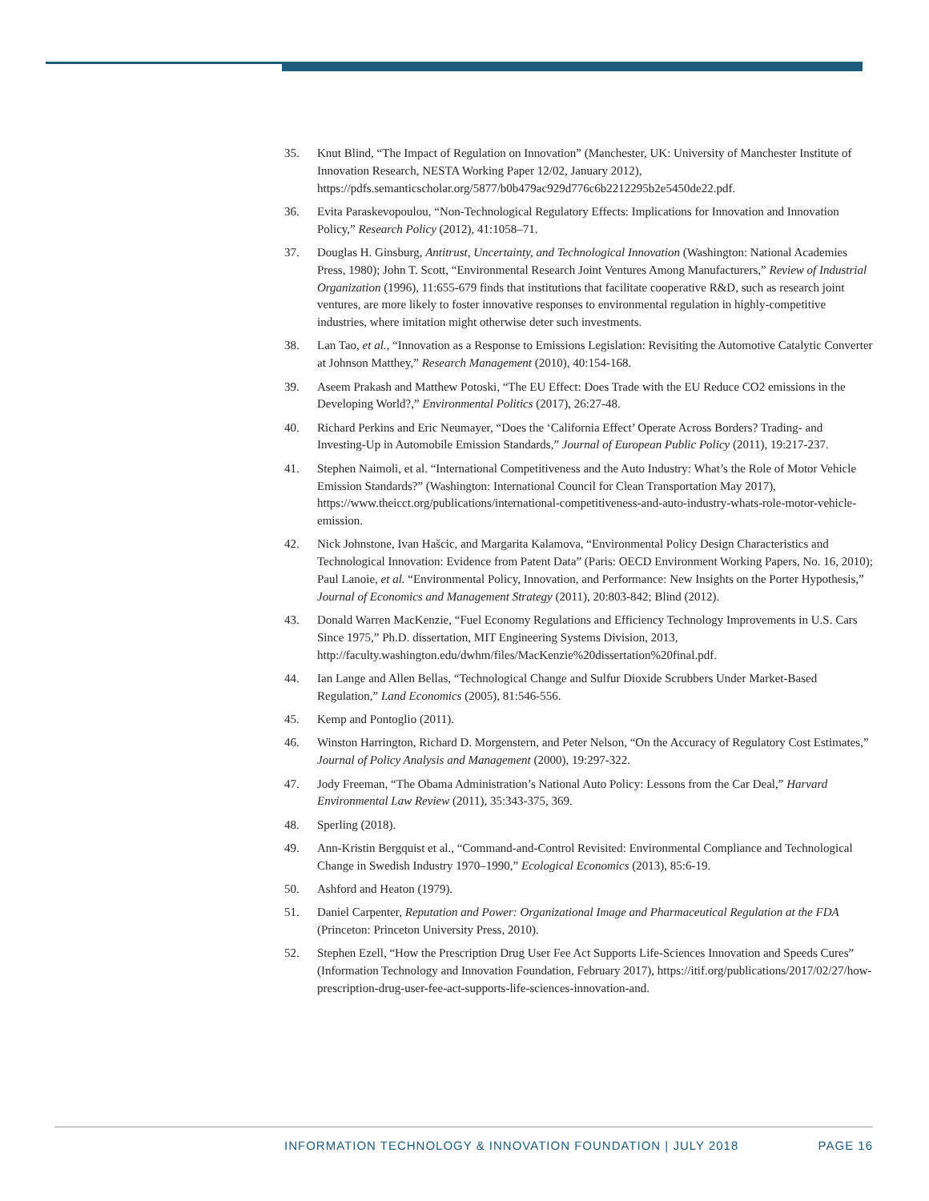35. Knut Blind, “The Impact of Regulation on Innovation” (Manchester, UK: University of Manchester Institute of Innovation Research, NESTA Working Paper 12/02, January 2012), https://pdfs.semanticscholar.org/5877/b0b479ac929d776c6b2212295b2e5450de22.pdf.
36. Evita Paraskevopoulou, “Non-Technological Regulatory Effects: Implications for Innovation and Innovation Policy,” Research Policy (2012), 41:1058–71.
37. Douglas H. Ginsburg, Antitrust, Uncertainty, and Technological Innovation (Washington: National Academies Press, 1980); John T. Scott, “Environmental Research Joint Ventures Among Manufacturers,” Review of Industrial Organization (1996), 11:655-679 finds that institutions that facilitate cooperative R&D, such as research joint ventures, are more likely to foster innovative responses to environmental regulation in highly-competitive industries, where imitation might otherwise deter such investments.
38. Lan Tao, et al., “Innovation as a Response to Emissions Legislation: Revisiting the Automotive Catalytic Converter at Johnson Matthey,” Research Management (2010), 40:154-168.
39. Aseem Prakash and Matthew Potoski, “The EU Effect: Does Trade with the EU Reduce CO2 emissions in the Developing World?,” Environmental Politics (2017), 26:27-48.
40. Richard Perkins and Eric Neumayer, “Does the ‘California Effect’ Operate Across Borders? Trading- and Investing-Up in Automobile Emission Standards,” Journal of European Public Policy (2011), 19:217-237.
41. Stephen Naimoli, et al. “International Competitiveness and the Auto Industry: What’s the Role of Motor Vehicle Emission Standards?” (Washington: International Council for Clean Transportation May 2017), https://www.theicct.org/publications/international-competitiveness-and-auto-industry-whats-role-motor-vehicle-emission.
42. Nick Johnstone, Ivan Hašcic, and Margarita Kalamova, “Environmental Policy Design Characteristics and Technological Innovation: Evidence from Patent Data” (Paris: OECD Environment Working Papers, No. 16, 2010); Paul Lanoie, et al. “Environmental Policy, Innovation, and Performance: New Insights on the Porter Hypothesis,” Journal of Economics and Management Strategy (2011), 20:803-842; Blind (2012).
43. Donald Warren MacKenzie, “Fuel Economy Regulations and Efficiency Technology Improvements in U.S. Cars Since 1975,” Ph.D. dissertation, MIT Engineering Systems Division, 2013, http://faculty.washington.edu/dwhm/files/MacKenzie%20dissertation%20final.pdf.
44. Ian Lange and Allen Bellas, “Technological Change and Sulfur Dioxide Scrubbers Under Market-Based Regulation,” Land Economics (2005), 81:546-556.
45. Kemp and Pontoglio (2011).
46. Winston Harrington, Richard D. Morgenstern, and Peter Nelson, “On the Accuracy of Regulatory Cost Estimates,” Journal of Policy Analysis and Management (2000), 19:297-322.
47. Jody Freeman, “The Obama Administration’s National Auto Policy: Lessons from the Car Deal,” Harvard Environmental Law Review (2011), 35:343-375, 369.
48. Sperling (2018).
49. Ann-Kristin Bergquist et al., “Command-and-Control Revisited: Environmental Compliance and Technological Change in Swedish Industry 1970–1990,” Ecological Economics (2013), 85:6-19.
50. Ashford and Heaton (1979).
51. Daniel Carpenter, Reputation and Power: Organizational Image and Pharmaceutical Regulation at the FDA (Princeton: Princeton University Press, 2010).
52. Stephen Ezell, “How the Prescription Drug User Fee Act Supports Life-Sciences Innovation and Speeds Cures” (Information Technology and Innovation Foundation, February 2017), https://itif.org/publications/2017/02/27/how-prescription-drug-user-fee-act-supports-life-sciences-innovation-and.
INFORMATION TECHNOLOGY & INNOVATION FOUNDATION | JULY 2018 PAGE 16